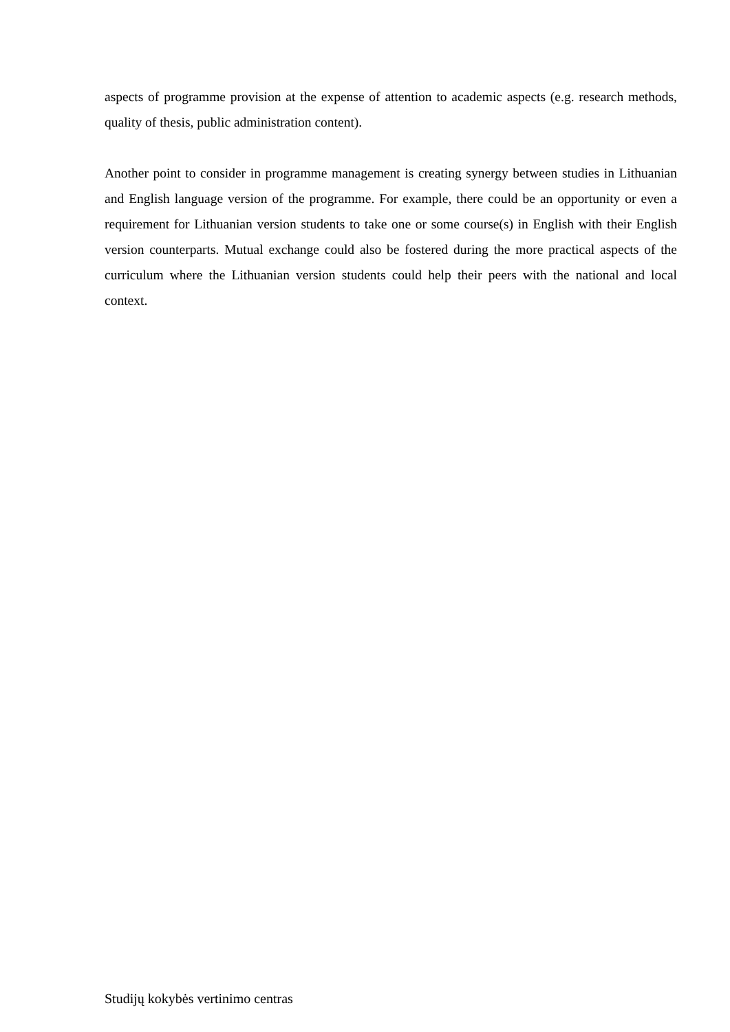aspects of programme provision at the expense of attention to academic aspects (e.g. research methods, quality of thesis, public administration content).
Another point to consider in programme management is creating synergy between studies in Lithuanian and English language version of the programme. For example, there could be an opportunity or even a requirement for Lithuanian version students to take one or some course(s) in English with their English version counterparts. Mutual exchange could also be fostered during the more practical aspects of the curriculum where the Lithuanian version students could help their peers with the national and local context.
Studijų kokybės vertinimo centras